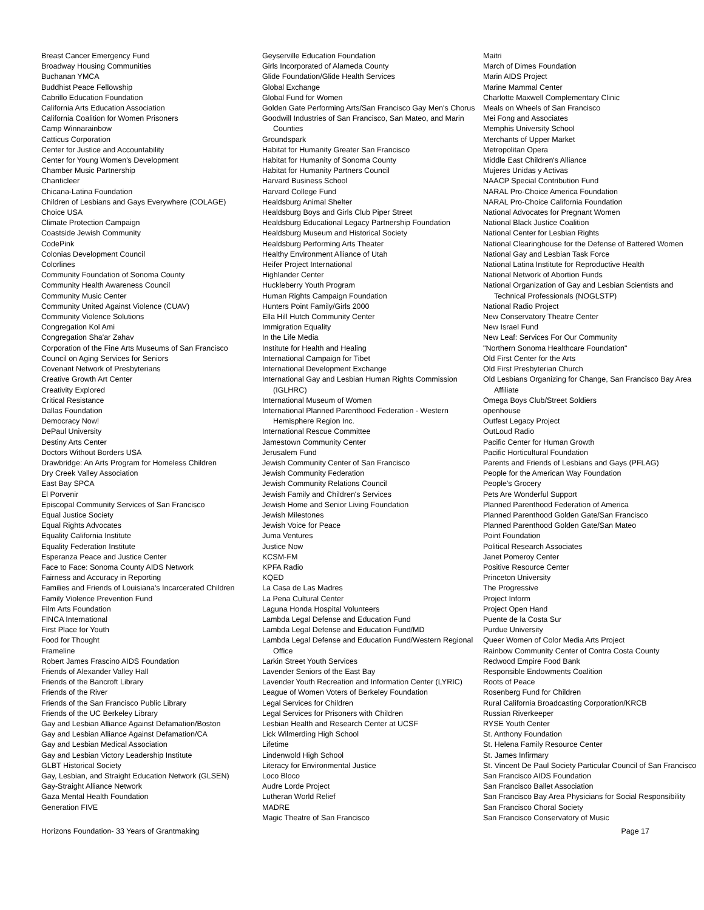Breast Cancer Emergency Fund
Broadway Housing Communities
Buchanan YMCA
Buddhist Peace Fellowship
Cabrillo Education Foundation
California Arts Education Association
California Coalition for Women Prisoners
Camp Winnarainbow
Catticus Corporation
Center for Justice and Accountability
Center for Young Women's Development
Chamber Music Partnership
Chanticleer
Chicana-Latina Foundation
Children of Lesbians and Gays Everywhere (COLAGE)
Choice USA
Climate Protection Campaign
Coastside Jewish Community
CodePink
Colonias Development Council
Colorlines
Community Foundation of Sonoma County
Community Health Awareness Council
Community Music Center
Community United Against Violence (CUAV)
Community Violence Solutions
Congregation Kol Ami
Congregation Sha'ar Zahav
Corporation of the Fine Arts Museums of San Francisco
Council on Aging Services for Seniors
Covenant Network of Presbyterians
Creative Growth Art Center
Creativity Explored
Critical Resistance
Dallas Foundation
Democracy Now!
DePaul University
Destiny Arts Center
Doctors Without Borders USA
Drawbridge: An Arts Program for Homeless Children
Dry Creek Valley Association
East Bay SPCA
El Porvenir
Episcopal Community Services of San Francisco
Equal Justice Society
Equal Rights Advocates
Equality California Institute
Equality Federation Institute
Esperanza Peace and Justice Center
Face to Face: Sonoma County AIDS Network
Fairness and Accuracy in Reporting
Families and Friends of Louisiana's Incarcerated Children
Family Violence Prevention Fund
Film Arts Foundation
FINCA International
First Place for Youth
Food for Thought
Frameline
Robert James Frascino AIDS Foundation
Friends of Alexander Valley Hall
Friends of the Bancroft Library
Friends of the River
Friends of the San Francisco Public Library
Friends of the UC Berkeley Library
Gay and Lesbian Alliance Against Defamation/Boston
Gay and Lesbian Alliance Against Defamation/CA
Gay and Lesbian Medical Association
Gay and Lesbian Victory Leadership Institute
GLBT Historical Society
Gay, Lesbian, and Straight Education Network (GLSEN)
Gay-Straight Alliance Network
Gaza Mental Health Foundation
Generation FIVE
Geyserville Education Foundation
Girls Incorporated of Alameda County
Glide Foundation/Glide Health Services
Global Exchange
Global Fund for Women
Golden Gate Performing Arts/San Francisco Gay Men's Chorus
Goodwill Industries of San Francisco, San Mateo, and Marin Counties
Groundspark
Habitat for Humanity Greater San Francisco
Habitat for Humanity of Sonoma County
Habitat for Humanity Partners Council
Harvard Business School
Harvard College Fund
Healdsburg Animal Shelter
Healdsburg Boys and Girls Club Piper Street
Healdsburg Educational Legacy Partnership Foundation
Healdsburg Museum and Historical Society
Healdsburg Performing Arts Theater
Healthy Environment Alliance of Utah
Heifer Project International
Highlander Center
Huckleberry Youth Program
Human Rights Campaign Foundation
Hunters Point Family/Girls 2000
Ella Hill Hutch Community Center
Immigration Equality
In the Life Media
Institute for Health and Healing
International Campaign for Tibet
International Development Exchange
International Gay and Lesbian Human Rights Commission (IGLHRC)
International Museum of Women
International Planned Parenthood Federation - Western Hemisphere Region Inc.
International Rescue Committee
Jamestown Community Center
Jerusalem Fund
Jewish Community Center of San Francisco
Jewish Community Federation
Jewish Community Relations Council
Jewish Family and Children's Services
Jewish Home and Senior Living Foundation
Jewish Milestones
Jewish Voice for Peace
Juma Ventures
Justice Now
KCSM-FM
KPFA Radio
KQED
La Casa de Las Madres
La Pena Cultural Center
Laguna Honda Hospital Volunteers
Lambda Legal Defense and Education Fund
Lambda Legal Defense and Education Fund/MD
Lambda Legal Defense and Education Fund/Western Regional Office
Larkin Street Youth Services
Lavender Seniors of the East Bay
Lavender Youth Recreation and Information Center (LYRIC)
League of Women Voters of Berkeley Foundation
Legal Services for Children
Legal Services for Prisoners with Children
Lesbian Health and Research Center at UCSF
Lick Wilmerding High School
Lifetime
Lindenwold High School
Literacy for Environmental Justice
Loco Bloco
Audre Lorde Project
Lutheran World Relief
MADRE
Magic Theatre of San Francisco
Maitri
March of Dimes Foundation
Marin AIDS Project
Marine Mammal Center
Charlotte Maxwell Complementary Clinic
Meals on Wheels of San Francisco
Mei Fong and Associates
Memphis University School
Merchants of Upper Market
Metropolitan Opera
Middle East Children's Alliance
Mujeres Unidas y Activas
NAACP Special Contribution Fund
NARAL Pro-Choice America Foundation
NARAL Pro-Choice California Foundation
National Advocates for Pregnant Women
National Black Justice Coalition
National Center for Lesbian Rights
National Clearinghouse for the Defense of Battered Women
National Gay and Lesbian Task Force
National Latina Institute for Reproductive Health
National Network of Abortion Funds
National Organization of Gay and Lesbian Scientists and Technical Professionals (NOGLSTP)
National Radio Project
New Conservatory Theatre Center
New Israel Fund
New Leaf: Services For Our Community
"Northern Sonoma Healthcare Foundation"
Old First Center for the Arts
Old First Presbyterian Church
Old Lesbians Organizing for Change, San Francisco Bay Area Affiliate
Omega Boys Club/Street Soldiers
openhouse
Outfest Legacy Project
OutLoud Radio
Pacific Center for Human Growth
Pacific Horticultural Foundation
Parents and Friends of Lesbians and Gays (PFLAG)
People for the American Way Foundation
People's Grocery
Pets Are Wonderful Support
Planned Parenthood Federation of America
Planned Parenthood Golden Gate/San Francisco
Planned Parenthood Golden Gate/San Mateo
Point Foundation
Political Research Associates
Janet Pomeroy Center
Positive Resource Center
Princeton University
The Progressive
Project Inform
Project Open Hand
Puente de la Costa Sur
Purdue University
Queer Women of Color Media Arts Project
Rainbow Community Center of Contra Costa County
Redwood Empire Food Bank
Responsible Endowments Coalition
Roots of Peace
Rosenberg Fund for Children
Rural California Broadcasting Corporation/KRCB
Russian Riverkeeper
RYSE Youth Center
St. Anthony Foundation
St. Helena Family Resource Center
St. James Infirmary
St. Vincent De Paul Society Particular Council of San Francisco
San Francisco AIDS Foundation
San Francisco Ballet Association
San Francisco Bay Area Physicians for Social Responsibility
San Francisco Choral Society
San Francisco Conservatory of Music
Horizons Foundation- 33 Years of Grantmaking Page 17